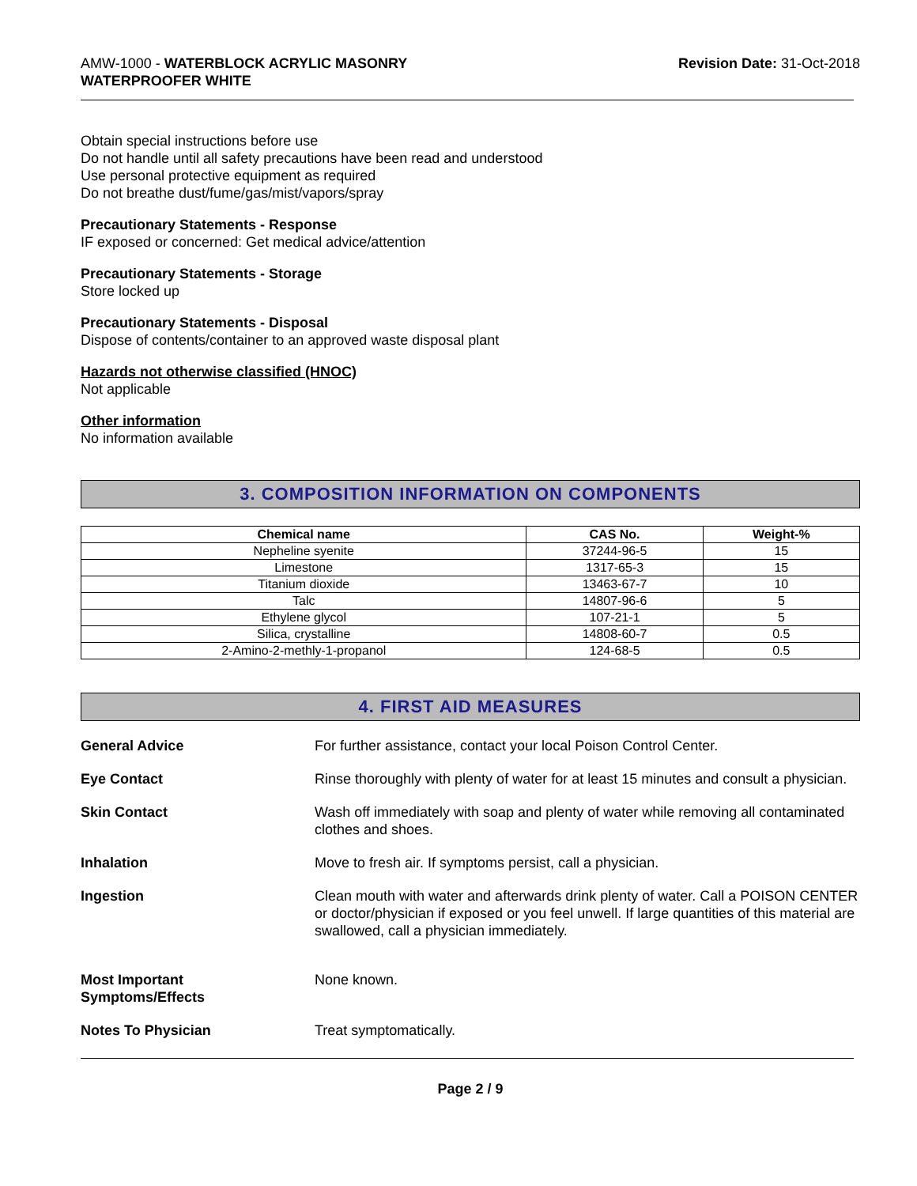AMW-1000 - WATERBLOCK ACRYLIC MASONRY
WATERPROOFER WHITE
Revision Date: 31-Oct-2018
Obtain special instructions before use
Do not handle until all safety precautions have been read and understood
Use personal protective equipment as required
Do not breathe dust/fume/gas/mist/vapors/spray
Precautionary Statements - Response
IF exposed or concerned: Get medical advice/attention
Precautionary Statements - Storage
Store locked up
Precautionary Statements - Disposal
Dispose of contents/container to an approved waste disposal plant
Hazards not otherwise classified (HNOC)
Not applicable
Other information
No information available
3. COMPOSITION INFORMATION ON COMPONENTS
| Chemical name | CAS No. | Weight-% |
| --- | --- | --- |
| Nepheline syenite | 37244-96-5 | 15 |
| Limestone | 1317-65-3 | 15 |
| Titanium dioxide | 13463-67-7 | 10 |
| Talc | 14807-96-6 | 5 |
| Ethylene glycol | 107-21-1 | 5 |
| Silica, crystalline | 14808-60-7 | 0.5 |
| 2-Amino-2-methly-1-propanol | 124-68-5 | 0.5 |
4. FIRST AID MEASURES
General Advice For further assistance, contact your local Poison Control Center.
Eye Contact Rinse thoroughly with plenty of water for at least 15 minutes and consult a physician.
Skin Contact Wash off immediately with soap and plenty of water while removing all contaminated clothes and shoes.
Inhalation Move to fresh air. If symptoms persist, call a physician.
Ingestion Clean mouth with water and afterwards drink plenty of water. Call a POISON CENTER or doctor/physician if exposed or you feel unwell. If large quantities of this material are swallowed, call a physician immediately.
Most Important
Symptoms/Effects
None known.
Notes To Physician Treat symptomatically.
Page 2 / 9